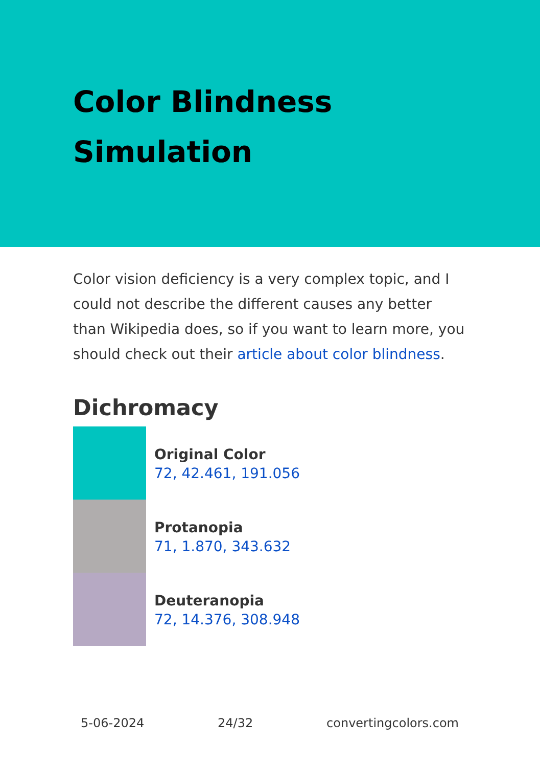Color Blindness Simulation
Color vision deficiency is a very complex topic, and I could not describe the different causes any better than Wikipedia does, so if you want to learn more, you should check out their article about color blindness.
Dichromacy
Original Color
72, 42.461, 191.056
Protanopia
71, 1.870, 343.632
Deuteranopia
72, 14.376, 308.948
5-06-2024 24/32 convertingcolors.com